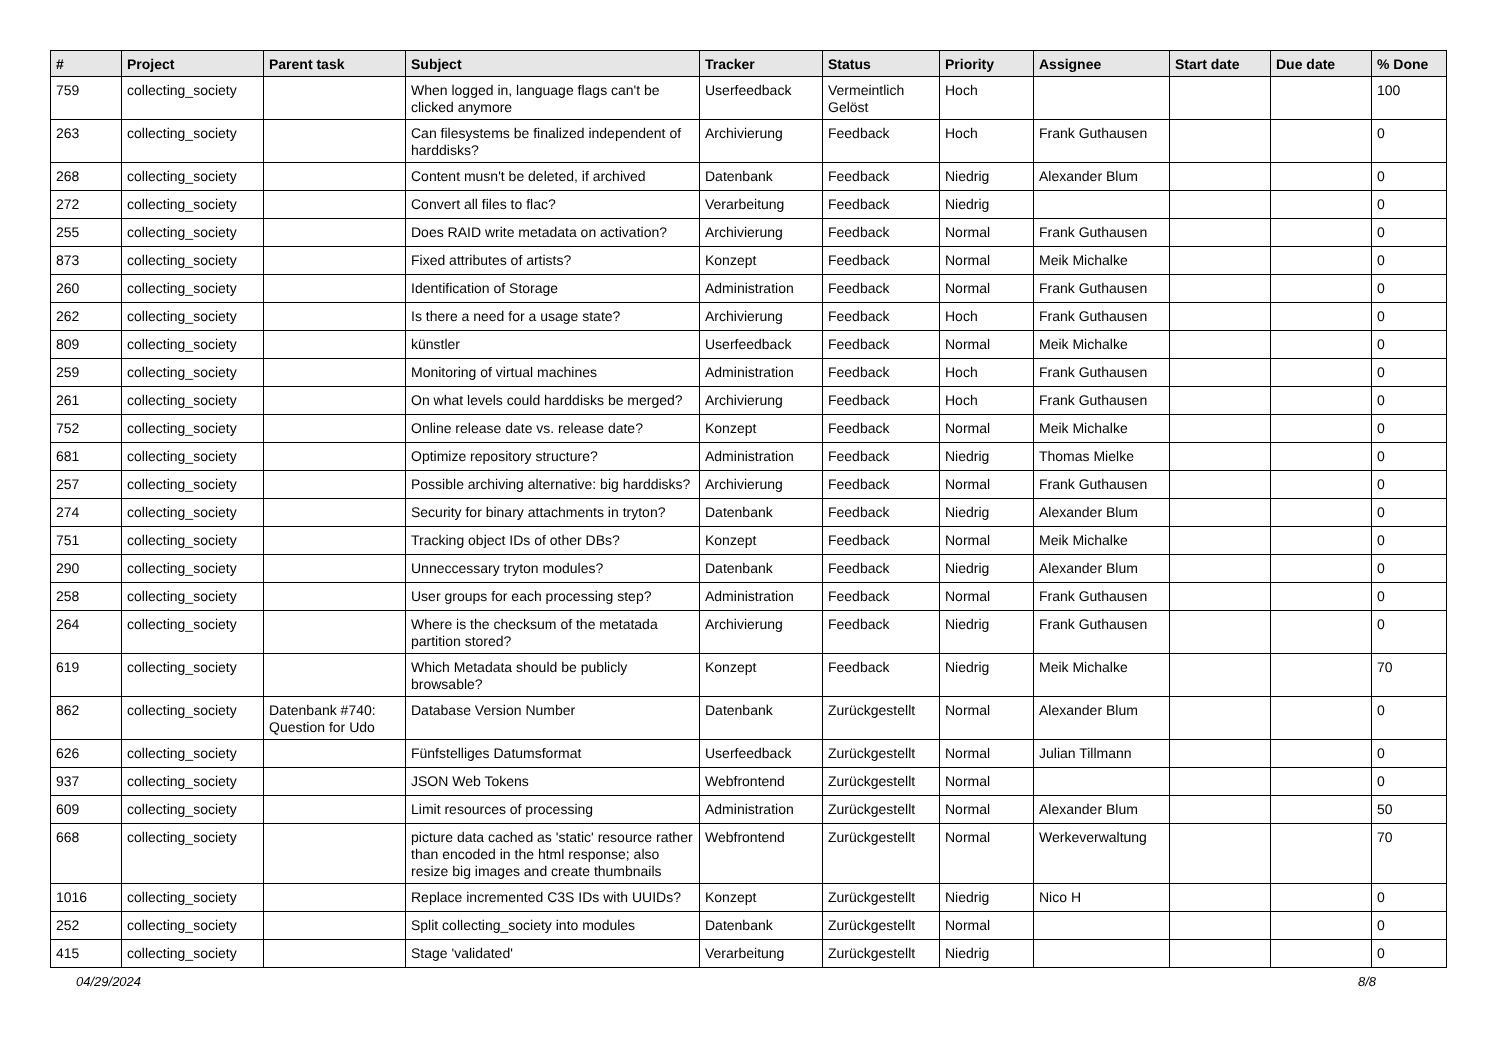| # | Project | Parent task | Subject | Tracker | Status | Priority | Assignee | Start date | Due date | % Done |
| --- | --- | --- | --- | --- | --- | --- | --- | --- | --- | --- |
| 759 | collecting_society | | When logged in, language flags can't be clicked anymore | Userfeedback | Vermeintlich Gelöst | Hoch | | | | 100 |
| 263 | collecting_society | | Can filesystems be finalized independent of harddisks? | Archivierung | Feedback | Hoch | Frank Guthausen | | | 0 |
| 268 | collecting_society | | Content musn't be deleted, if archived | Datenbank | Feedback | Niedrig | Alexander Blum | | | 0 |
| 272 | collecting_society | | Convert all files to flac? | Verarbeitung | Feedback | Niedrig | | | | 0 |
| 255 | collecting_society | | Does RAID write metadata on activation? | Archivierung | Feedback | Normal | Frank Guthausen | | | 0 |
| 873 | collecting_society | | Fixed attributes of artists? | Konzept | Feedback | Normal | Meik Michalke | | | 0 |
| 260 | collecting_society | | Identification of Storage | Administration | Feedback | Normal | Frank Guthausen | | | 0 |
| 262 | collecting_society | | Is there a need for a usage state? | Archivierung | Feedback | Hoch | Frank Guthausen | | | 0 |
| 809 | collecting_society | | künstler | Userfeedback | Feedback | Normal | Meik Michalke | | | 0 |
| 259 | collecting_society | | Monitoring of virtual machines | Administration | Feedback | Hoch | Frank Guthausen | | | 0 |
| 261 | collecting_society | | On what levels could harddisks be merged? | Archivierung | Feedback | Hoch | Frank Guthausen | | | 0 |
| 752 | collecting_society | | Online release date vs. release date? | Konzept | Feedback | Normal | Meik Michalke | | | 0 |
| 681 | collecting_society | | Optimize repository structure? | Administration | Feedback | Niedrig | Thomas Mielke | | | 0 |
| 257 | collecting_society | | Possible archiving alternative: big harddisks? | Archivierung | Feedback | Normal | Frank Guthausen | | | 0 |
| 274 | collecting_society | | Security for binary attachments in tryton? | Datenbank | Feedback | Niedrig | Alexander Blum | | | 0 |
| 751 | collecting_society | | Tracking object IDs of other DBs? | Konzept | Feedback | Normal | Meik Michalke | | | 0 |
| 290 | collecting_society | | Unneccessary tryton modules? | Datenbank | Feedback | Niedrig | Alexander Blum | | | 0 |
| 258 | collecting_society | | User groups for each processing step? | Administration | Feedback | Normal | Frank Guthausen | | | 0 |
| 264 | collecting_society | | Where is the checksum of the metatada partition stored? | Archivierung | Feedback | Niedrig | Frank Guthausen | | | 0 |
| 619 | collecting_society | | Which Metadata should be publicly browsable? | Konzept | Feedback | Niedrig | Meik Michalke | | | 70 |
| 862 | collecting_society | Datenbank #740: Question for Udo | Database Version Number | Datenbank | Zurückgestellt | Normal | Alexander Blum | | | 0 |
| 626 | collecting_society | | Fünfstelliges Datumsformat | Userfeedback | Zurückgestellt | Normal | Julian Tillmann | | | 0 |
| 937 | collecting_society | | JSON Web Tokens | Webfrontend | Zurückgestellt | Normal | | | | 0 |
| 609 | collecting_society | | Limit resources of processing | Administration | Zurückgestellt | Normal | Alexander Blum | | | 50 |
| 668 | collecting_society | | picture data cached as 'static' resource rather than encoded in the html response; also resize big images and create thumbnails | Webfrontend | Zurückgestellt | Normal | Werkeverwaltung | | | 70 |
| 1016 | collecting_society | | Replace incremented C3S IDs with UUIDs? | Konzept | Zurückgestellt | Niedrig | Nico H | | | 0 |
| 252 | collecting_society | | Split collecting_society into modules | Datenbank | Zurückgestellt | Normal | | | | 0 |
| 415 | collecting_society | | Stage 'validated' | Verarbeitung | Zurückgestellt | Niedrig | | | | 0 |
04/29/2024 8/8